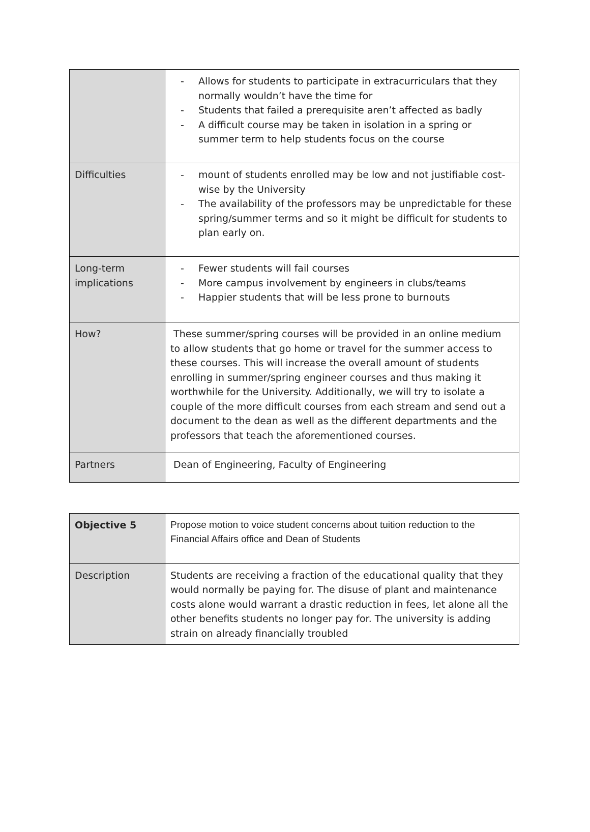| | - Allows for students to participate in extracurriculars that they normally wouldn’t have the time for - Students that failed a prerequisite aren’t affected as badly - A difficult course may be taken in isolation in a spring or summer term to help students focus on the course |
| Difficulties | - mount of students enrolled may be low and not justifiable cost-wise by the University - The availability of the professors may be unpredictable for these spring/summer terms and so it might be difficult for students to plan early on. |
| Long-term implications | - Fewer students will fail courses - More campus involvement by engineers in clubs/teams - Happier students that will be less prone to burnouts |
| How? | These summer/spring courses will be provided in an online medium to allow students that go home or travel for the summer access to these courses. This will increase the overall amount of students enrolling in summer/spring engineer courses and thus making it worthwhile for the University. Additionally, we will try to isolate a couple of the more difficult courses from each stream and send out a document to the dean as well as the different departments and the professors that teach the aforementioned courses. |
| Partners | Dean of Engineering, Faculty of Engineering |
| Objective 5 | Propose motion to voice student concerns about tuition reduction to the Financial Affairs office and Dean of Students |
| Description | Students are receiving a fraction of the educational quality that they would normally be paying for. The disuse of plant and maintenance costs alone would warrant a drastic reduction in fees, let alone all the other benefits students no longer pay for. The university is adding strain on already financially troubled |